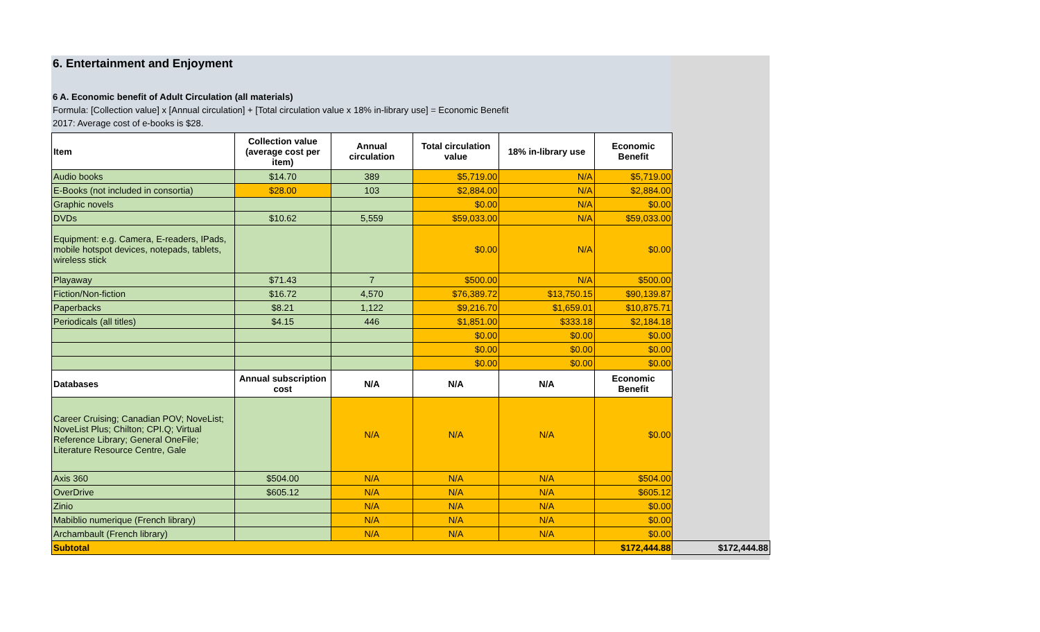6. Entertainment and Enjoyment
6 A. Economic benefit of Adult Circulation (all materials)
Formula: [Collection value] x [Annual circulation] + [Total circulation value x 18% in-library use] = Economic Benefit
2017: Average cost of e-books is $28.
| Item | Collection value (average cost per item) | Annual circulation | Total circulation value | 18% in-library use | Economic Benefit | |
| --- | --- | --- | --- | --- | --- | --- |
| Audio books | $14.70 | 389 | $5,719.00 | N/A | $5,719.00 | |
| E-Books (not included in consortia) | $28.00 | 103 | $2,884.00 | N/A | $2,884.00 | |
| Graphic novels | | | $0.00 | N/A | $0.00 | |
| DVDs | $10.62 | 5,559 | $59,033.00 | N/A | $59,033.00 | |
| Equipment: e.g. Camera, E-readers, IPads, mobile hotspot devices, notepads, tablets, wireless stick | | | $0.00 | N/A | $0.00 | |
| Playaway | $71.43 | 7 | $500.00 | N/A | $500.00 | |
| Fiction/Non-fiction | $16.72 | 4,570 | $76,389.72 | $13,750.15 | $90,139.87 | |
| Paperbacks | $8.21 | 1,122 | $9,216.70 | $1,659.01 | $10,875.71 | |
| Periodicals (all titles) | $4.15 | 446 | $1,851.00 | $333.18 | $2,184.18 | |
| | | | $0.00 | $0.00 | $0.00 | |
| | | | $0.00 | $0.00 | $0.00 | |
| | | | $0.00 | $0.00 | $0.00 | |
| Databases | Annual subscription cost | N/A | N/A | N/A | Economic Benefit | |
| Career Cruising; Canadian POV; NoveList; NoveList Plus; Chilton; CPI.Q; Virtual Reference Library; General OneFile; Literature Resource Centre, Gale | | N/A | N/A | N/A | $0.00 | |
| Axis 360 | $504.00 | N/A | N/A | N/A | $504.00 | |
| OverDrive | $605.12 | N/A | N/A | N/A | $605.12 | |
| Zinio | | N/A | N/A | N/A | $0.00 | |
| Mabiblio numerique (French library) | | N/A | N/A | N/A | $0.00 | |
| Archambault (French library) | | N/A | N/A | N/A | $0.00 | |
| Subtotal | | | | | $172,444.88 | $172,444.88 |